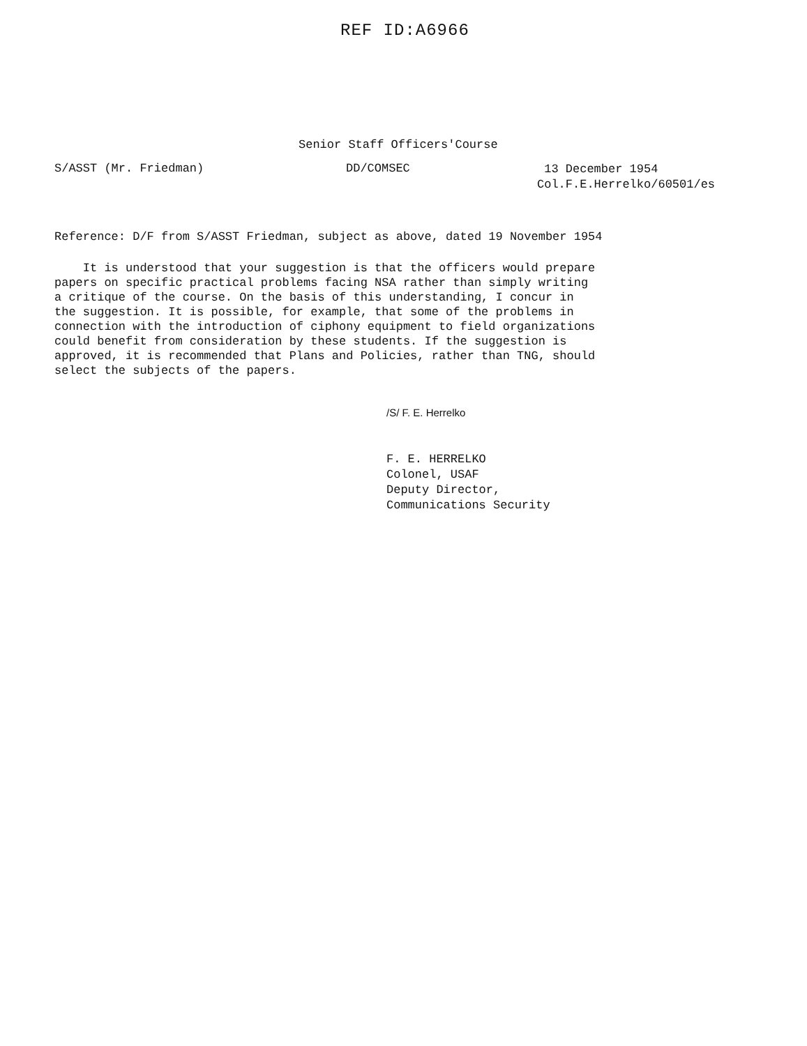REF ID:A6966
Senior Staff Officers'Course
S/ASST (Mr. Friedman) DD/COMSEC
13 December 1954
Col.F.E.Herrelko/60501/es
Reference: D/F from S/ASST Friedman, subject as above, dated 19 November 1954
It is understood that your suggestion is that the officers would prepare
papers on specific practical problems facing NSA rather than simply writing
a critique of the course. On the basis of this understanding, I concur in
the suggestion. It is possible, for example, that some of the problems in
connection with the introduction of ciphony equipment to field organizations
could benefit from consideration by these students. If the suggestion is
approved, it is recommended that Plans and Policies, rather than TNG, should
select the subjects of the papers.
/S/ F. E. Herrelko
F. E. HERRELKO
Colonel, USAF
Deputy Director,
Communications Security